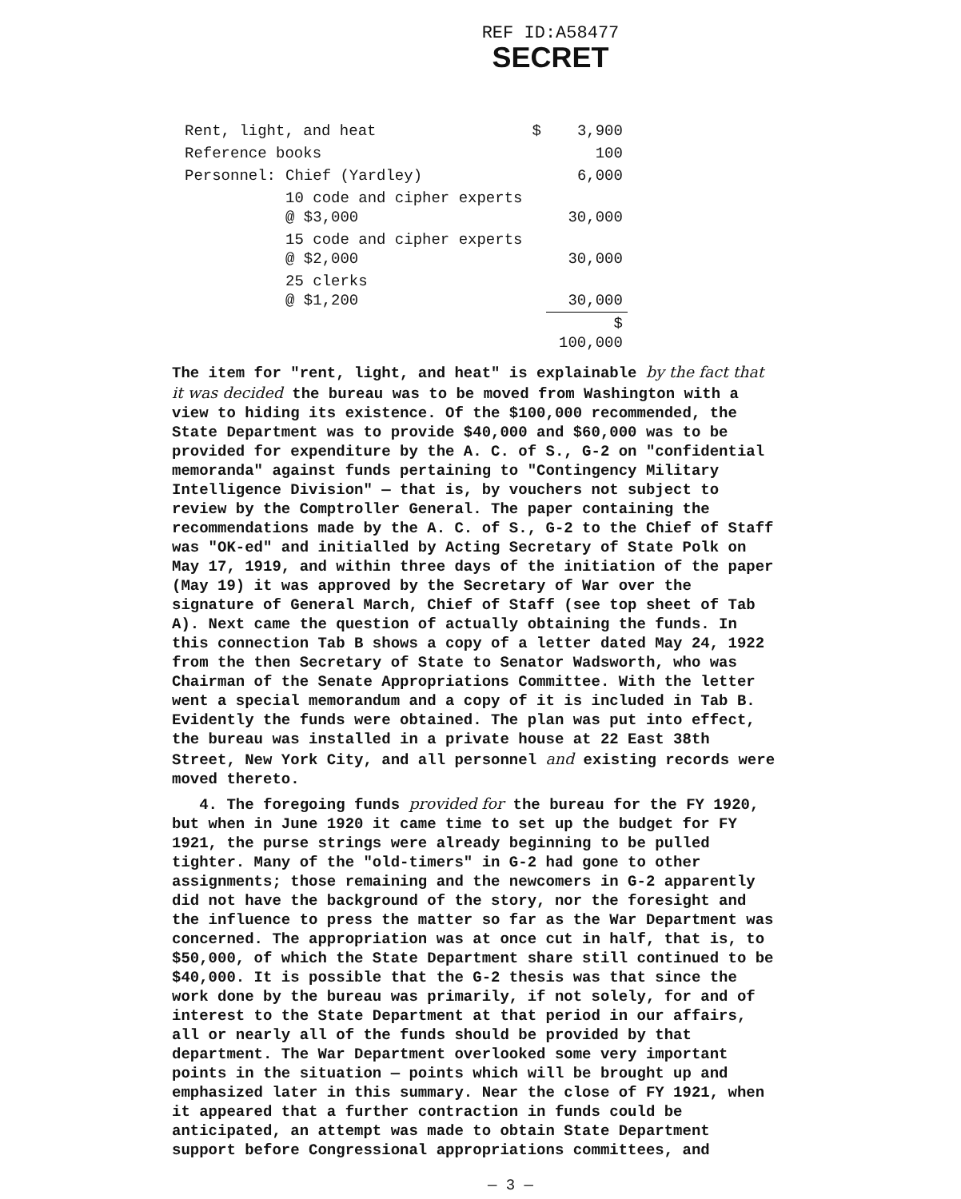REF ID:A58477
SECRET
| Rent, light, and heat | | $ | 3,900 |
| Reference books | | | 100 |
| Personnel: | Chief (Yardley) | | 6,000 |
| | 10 code and cipher experts @ $3,000 | | 30,000 |
| | 15 code and cipher experts @ $2,000 | | 30,000 |
| | 25 clerks @ $1,200 | | 30,000 |
| | | | $ 100,000 |
The item for "rent, light, and heat" is explainable by the fact that it was decided the bureau was to be moved from Washington with a view to hiding its existence. Of the $100,000 recommended, the State Department was to provide $40,000 and $60,000 was to be provided for expenditure by the A. C. of S., G-2 on "confidential memoranda" against funds pertaining to "Contingency Military Intelligence Division" — that is, by vouchers not subject to review by the Comptroller General. The paper containing the recommendations made by the A. C. of S., G-2 to the Chief of Staff was "OK-ed" and initialled by Acting Secretary of State Polk on May 17, 1919, and within three days of the initiation of the paper (May 19) it was approved by the Secretary of War over the signature of General March, Chief of Staff (see top sheet of Tab A). Next came the question of actually obtaining the funds. In this connection Tab B shows a copy of a letter dated May 24, 1922 from the then Secretary of State to Senator Wadsworth, who was Chairman of the Senate Appropriations Committee. With the letter went a special memorandum and a copy of it is included in Tab B. Evidently the funds were obtained. The plan was put into effect, the bureau was installed in a private house at 22 East 38th Street, New York City, and all personnel and existing records were moved thereto.
4. The foregoing funds provided for the bureau for the FY 1920, but when in June 1920 it came time to set up the budget for FY 1921, the purse strings were already beginning to be pulled tighter. Many of the "old-timers" in G-2 had gone to other assignments; those remaining and the newcomers in G-2 apparently did not have the background of the story, nor the foresight and the influence to press the matter so far as the War Department was concerned. The appropriation was at once cut in half, that is, to $50,000, of which the State Department share still continued to be $40,000. It is possible that the G-2 thesis was that since the work done by the bureau was primarily, if not solely, for and of interest to the State Department at that period in our affairs, all or nearly all of the funds should be provided by that department. The War Department overlooked some very important points in the situation — points which will be brought up and emphasized later in this summary. Near the close of FY 1921, when it appeared that a further contraction in funds could be anticipated, an attempt was made to obtain State Department support before Congressional appropriations committees, and
— 3 —